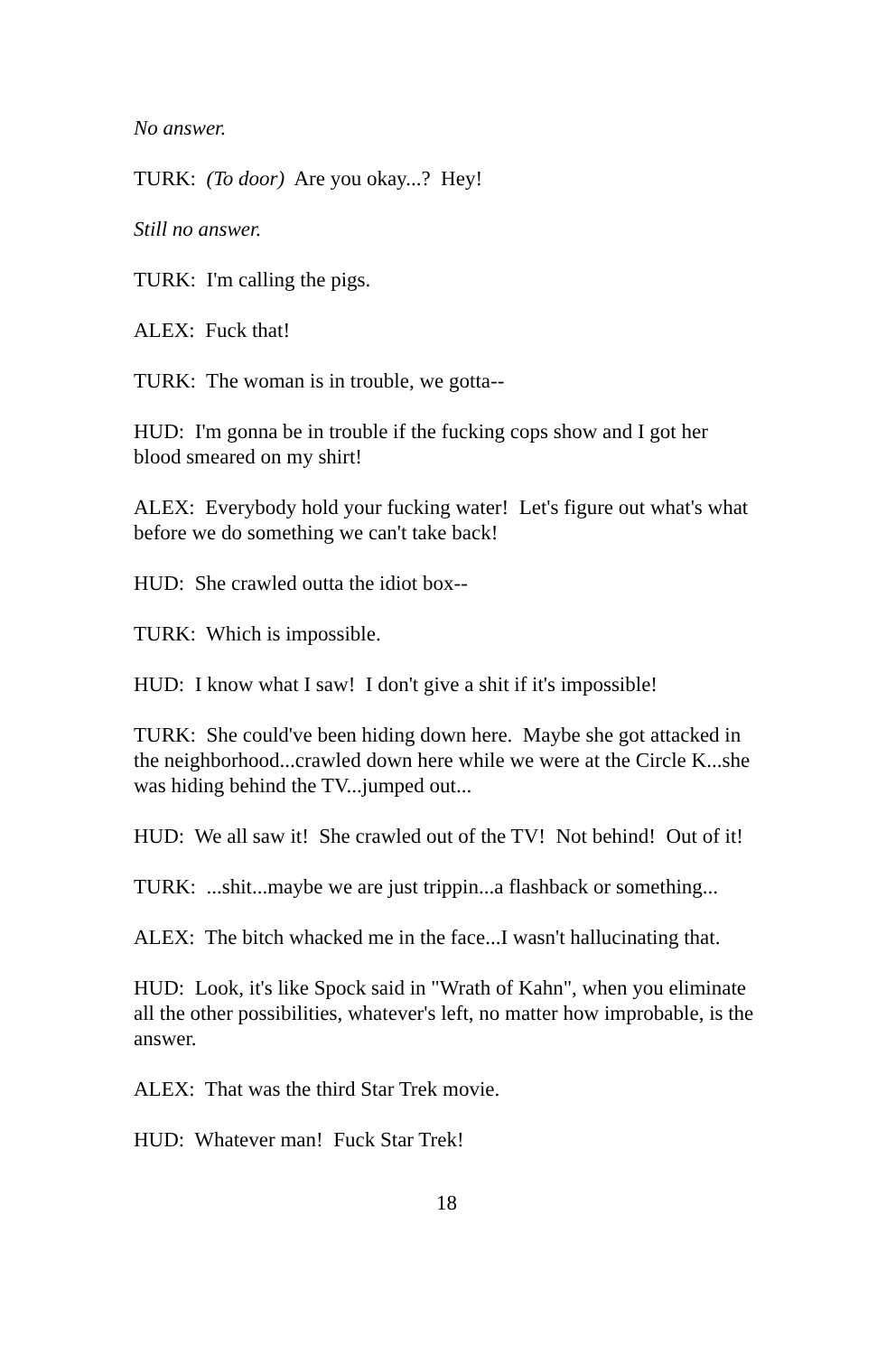No answer.
TURK: (To door) Are you okay...? Hey!
Still no answer.
TURK: I'm calling the pigs.
ALEX: Fuck that!
TURK: The woman is in trouble, we gotta--
HUD: I'm gonna be in trouble if the fucking cops show and I got her blood smeared on my shirt!
ALEX: Everybody hold your fucking water! Let's figure out what's what before we do something we can't take back!
HUD: She crawled outta the idiot box--
TURK: Which is impossible.
HUD: I know what I saw! I don't give a shit if it's impossible!
TURK: She could've been hiding down here. Maybe she got attacked in the neighborhood...crawled down here while we were at the Circle K...she was hiding behind the TV...jumped out...
HUD: We all saw it! She crawled out of the TV! Not behind! Out of it!
TURK: ...shit...maybe we are just trippin...a flashback or something...
ALEX: The bitch whacked me in the face...I wasn't hallucinating that.
HUD: Look, it's like Spock said in "Wrath of Kahn", when you eliminate all the other possibilities, whatever's left, no matter how improbable, is the answer.
ALEX: That was the third Star Trek movie.
HUD: Whatever man! Fuck Star Trek!
18